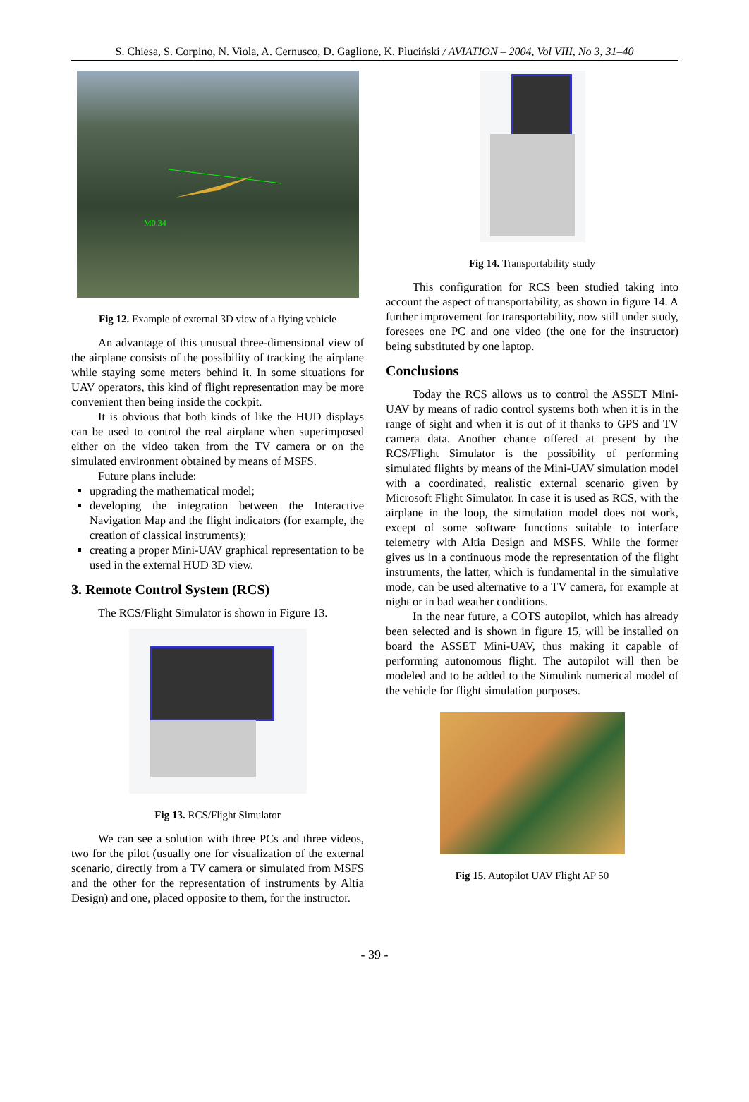S. Chiesa, S. Corpino, N. Viola, A. Cernusco, D. Gaglione, K. Pluciński / AVIATION – 2004, Vol VIII, No 3, 31–40
M0.34
Fig 12. Example of external 3D view of a flying vehicle
An advantage of this unusual three-dimensional view of the airplane consists of the possibility of tracking the airplane while staying some meters behind it. In some situations for UAV operators, this kind of flight representation may be more convenient then being inside the cockpit.
It is obvious that both kinds of like the HUD displays can be used to control the real airplane when superimposed either on the video taken from the TV camera or on the simulated environment obtained by means of MSFS.
Future plans include:
upgrading the mathematical model;
developing the integration between the Interactive Navigation Map and the flight indicators (for example, the creation of classical instruments);
creating a proper Mini-UAV graphical representation to be used in the external HUD 3D view.
3. Remote Control System (RCS)
The RCS/Flight Simulator is shown in Figure 13.
Fig 13. RCS/Flight Simulator
We can see a solution with three PCs and three videos, two for the pilot (usually one for visualization of the external scenario, directly from a TV camera or simulated from MSFS and the other for the representation of instruments by Altia Design) and one, placed opposite to them, for the instructor.
Fig 14. Transportability study
This configuration for RCS been studied taking into account the aspect of transportability, as shown in figure 14. A further improvement for transportability, now still under study, foresees one PC and one video (the one for the instructor) being substituted by one laptop.
Conclusions
Today the RCS allows us to control the ASSET Mini-UAV by means of radio control systems both when it is in the range of sight and when it is out of it thanks to GPS and TV camera data. Another chance offered at present by the RCS/Flight Simulator is the possibility of performing simulated flights by means of the Mini-UAV simulation model with a coordinated, realistic external scenario given by Microsoft Flight Simulator. In case it is used as RCS, with the airplane in the loop, the simulation model does not work, except of some software functions suitable to interface telemetry with Altia Design and MSFS. While the former gives us in a continuous mode the representation of the flight instruments, the latter, which is fundamental in the simulative mode, can be used alternative to a TV camera, for example at night or in bad weather conditions.
In the near future, a COTS autopilot, which has already been selected and is shown in figure 15, will be installed on board the ASSET Mini-UAV, thus making it capable of performing autonomous flight. The autopilot will then be modeled and to be added to the Simulink numerical model of the vehicle for flight simulation purposes.
Fig 15. Autopilot UAV Flight AP 50
- 39 -